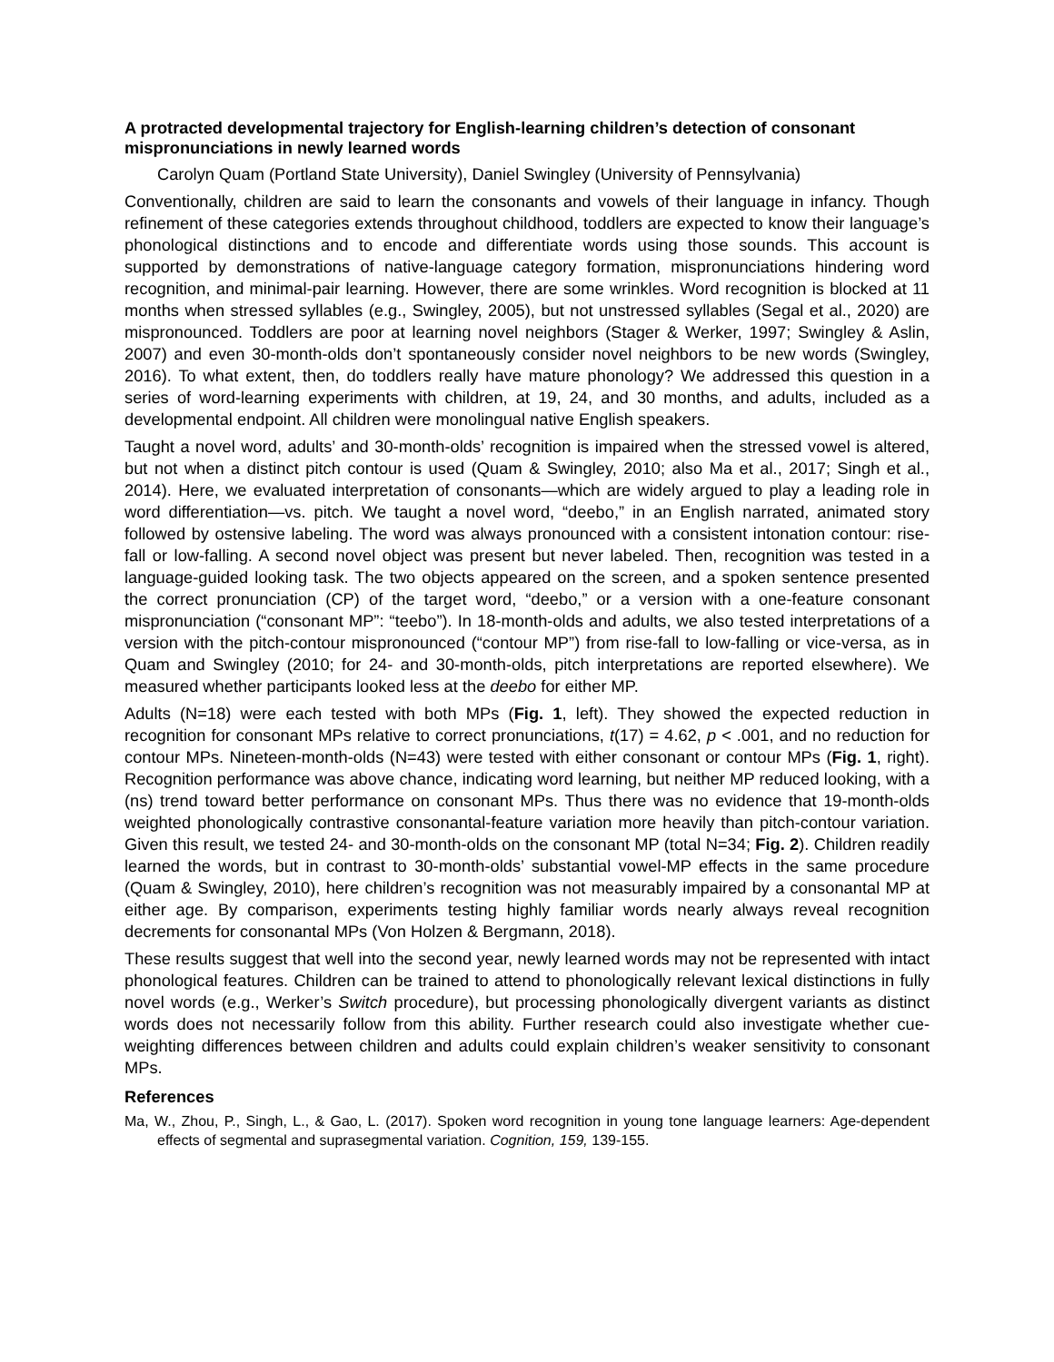A protracted developmental trajectory for English-learning children’s detection of consonant mispronunciations in newly learned words
Carolyn Quam (Portland State University), Daniel Swingley (University of Pennsylvania)
Conventionally, children are said to learn the consonants and vowels of their language in infancy. Though refinement of these categories extends throughout childhood, toddlers are expected to know their language’s phonological distinctions and to encode and differentiate words using those sounds. This account is supported by demonstrations of native-language category formation, mispronunciations hindering word recognition, and minimal-pair learning. However, there are some wrinkles. Word recognition is blocked at 11 months when stressed syllables (e.g., Swingley, 2005), but not unstressed syllables (Segal et al., 2020) are mispronounced. Toddlers are poor at learning novel neighbors (Stager & Werker, 1997; Swingley & Aslin, 2007) and even 30-month-olds don’t spontaneously consider novel neighbors to be new words (Swingley, 2016). To what extent, then, do toddlers really have mature phonology? We addressed this question in a series of word-learning experiments with children, at 19, 24, and 30 months, and adults, included as a developmental endpoint. All children were monolingual native English speakers.
Taught a novel word, adults’ and 30-month-olds’ recognition is impaired when the stressed vowel is altered, but not when a distinct pitch contour is used (Quam & Swingley, 2010; also Ma et al., 2017; Singh et al., 2014). Here, we evaluated interpretation of consonants—which are widely argued to play a leading role in word differentiation—vs. pitch. We taught a novel word, “deebo,” in an English narrated, animated story followed by ostensive labeling. The word was always pronounced with a consistent intonation contour: rise-fall or low-falling. A second novel object was present but never labeled. Then, recognition was tested in a language-guided looking task. The two objects appeared on the screen, and a spoken sentence presented the correct pronunciation (CP) of the target word, “deebo,” or a version with a one-feature consonant mispronunciation (“consonant MP”: “teebo”). In 18-month-olds and adults, we also tested interpretations of a version with the pitch-contour mispronounced (“contour MP”) from rise-fall to low-falling or vice-versa, as in Quam and Swingley (2010; for 24- and 30-month-olds, pitch interpretations are reported elsewhere). We measured whether participants looked less at the deebo for either MP.
Adults (N=18) were each tested with both MPs (Fig. 1, left). They showed the expected reduction in recognition for consonant MPs relative to correct pronunciations, t(17) = 4.62, p < .001, and no reduction for contour MPs. Nineteen-month-olds (N=43) were tested with either consonant or contour MPs (Fig. 1, right). Recognition performance was above chance, indicating word learning, but neither MP reduced looking, with a (ns) trend toward better performance on consonant MPs. Thus there was no evidence that 19-month-olds weighted phonologically contrastive consonantal-feature variation more heavily than pitch-contour variation. Given this result, we tested 24- and 30-month-olds on the consonant MP (total N=34; Fig. 2). Children readily learned the words, but in contrast to 30-month-olds’ substantial vowel-MP effects in the same procedure (Quam & Swingley, 2010), here children’s recognition was not measurably impaired by a consonantal MP at either age. By comparison, experiments testing highly familiar words nearly always reveal recognition decrements for consonantal MPs (Von Holzen & Bergmann, 2018).
These results suggest that well into the second year, newly learned words may not be represented with intact phonological features. Children can be trained to attend to phonologically relevant lexical distinctions in fully novel words (e.g., Werker’s Switch procedure), but processing phonologically divergent variants as distinct words does not necessarily follow from this ability. Further research could also investigate whether cue-weighting differences between children and adults could explain children’s weaker sensitivity to consonant MPs.
References
Ma, W., Zhou, P., Singh, L., & Gao, L. (2017). Spoken word recognition in young tone language learners: Age-dependent effects of segmental and suprasegmental variation. Cognition, 159, 139-155.